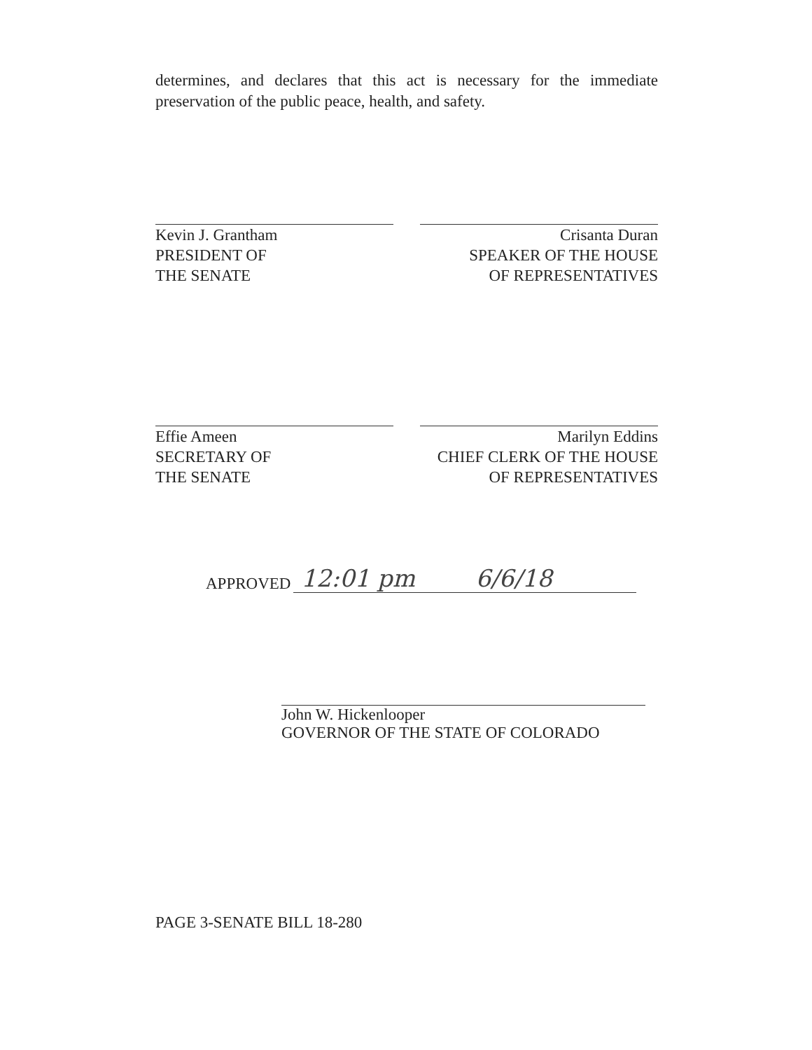determines, and declares that this act is necessary for the immediate preservation of the public peace, health, and safety.
Kevin J. Grantham
PRESIDENT OF
THE SENATE
Crisanta Duran
SPEAKER OF THE HOUSE
OF REPRESENTATIVES
Effie Ameen
SECRETARY OF
THE SENATE
Marilyn Eddins
CHIEF CLERK OF THE HOUSE
OF REPRESENTATIVES
APPROVED
12:01 pm 6/6/18
John W. Hickenlooper
GOVERNOR OF THE STATE OF COLORADO
PAGE 3-SENATE BILL 18-280